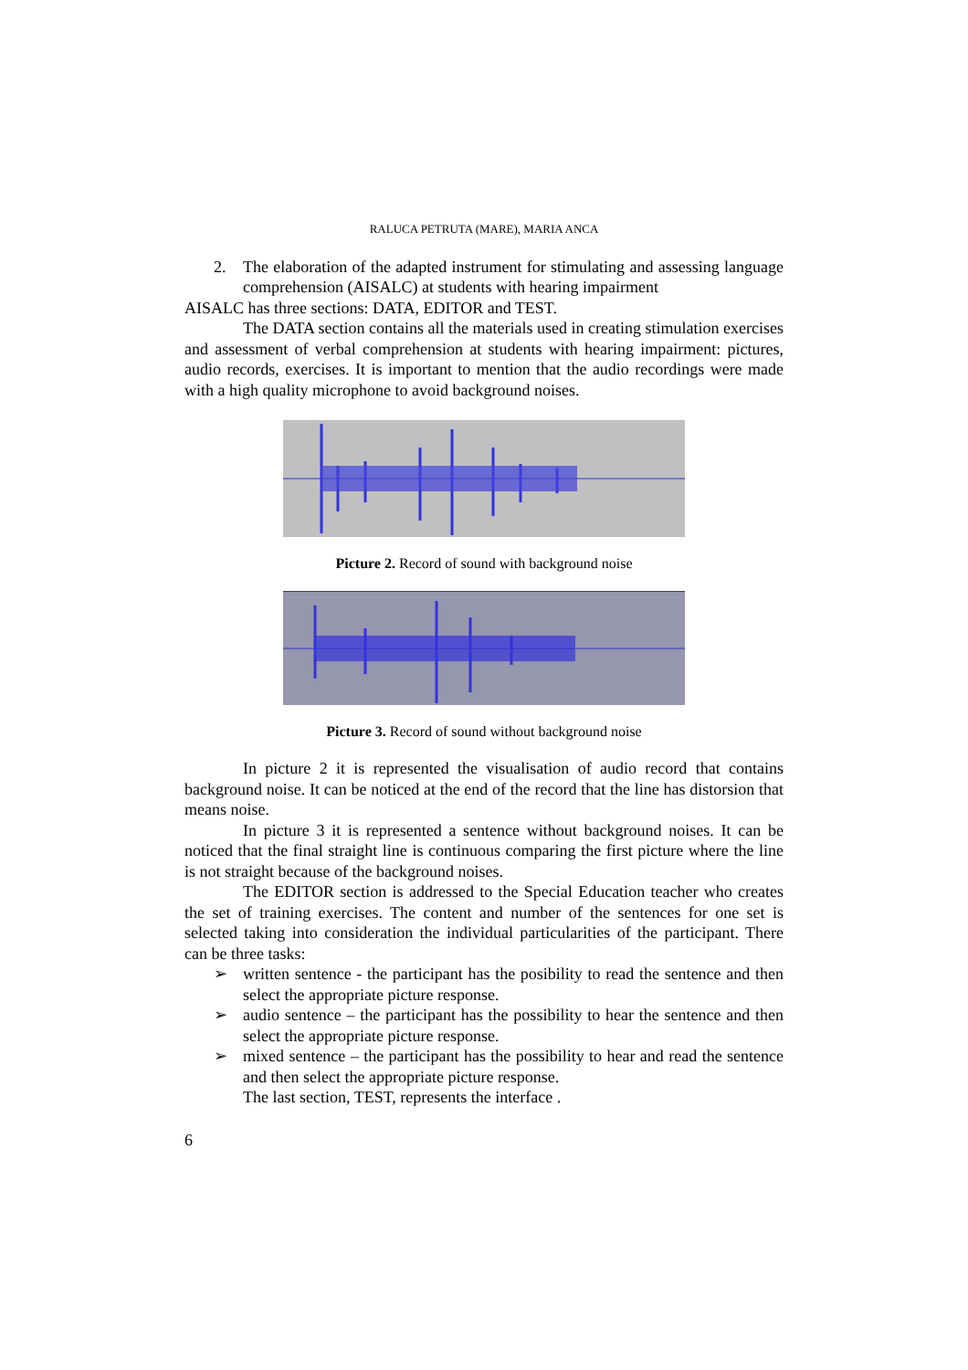RALUCA PETRUTA (MARE), MARIA ANCA
2. The elaboration of the adapted instrument for stimulating and assessing language comprehension (AISALC) at students with hearing impairment
AISALC has three sections: DATA, EDITOR and TEST.
The DATA section contains all the materials used in creating stimulation exercises and assessment of verbal comprehension at students with hearing impairment: pictures, audio records, exercises. It is important to mention that the audio recordings were made with a high quality microphone to avoid background noises.
Picture 2. Record of sound with background noise
Picture 3. Record of sound without background noise
In picture 2 it is represented the visualisation of audio record that contains background noise. It can be noticed at the end of the record that the line has distorsion that means noise.
In picture 3 it is represented a sentence without background noises. It can be noticed that the final straight line is continuous comparing the first picture where the line is not straight because of the background noises.
The EDITOR section is addressed to the Special Education teacher who creates the set of training exercises. The content and number of the sentences for one set is selected taking into consideration the individual particularities of the participant. There can be three tasks:
➢ written sentence - the participant has the posibility to read the sentence and then select the appropriate picture response.
➢ audio sentence – the participant has the possibility to hear the sentence and then select the appropriate picture response.
➢ mixed sentence – the participant has the possibility to hear and read the sentence and then select the appropriate picture response.
The last section, TEST, represents the interface .
6